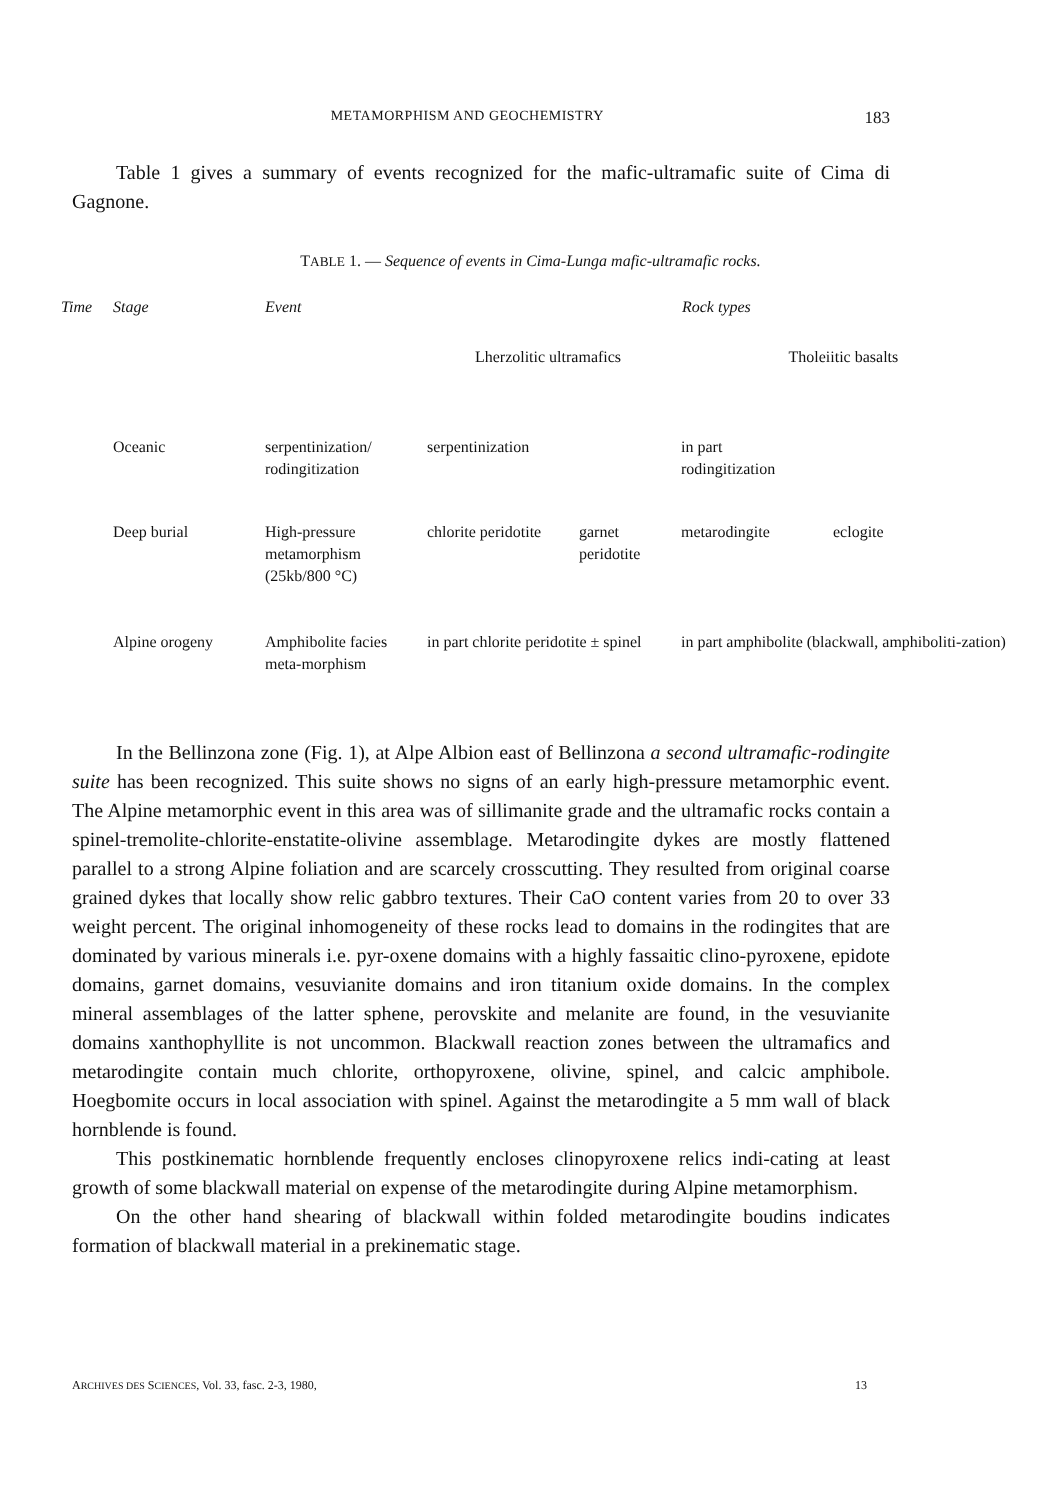METAMORPHISM AND GEOCHEMISTRY 183
Table 1 gives a summary of events recognized for the mafic-ultramafic suite of Cima di Gagnone.
TABLE 1. — Sequence of events in Cima-Lunga mafic-ultramafic rocks.
| Time | Stage | Event | Rock types | | | |
| --- | --- | --- | --- | --- | --- | --- |
| | | | Lherzolitic ultramafics | | Tholeiitic basalts | |
| | Oceanic | serpentinization/ rodingitization | serpentinization | | in part rodingitization | |
| | Deep burial | High-pressure metamorphism (25kb/800 °C) | chlorite peridotite | garnet peridotite | metarodingite | eclogite |
| | Alpine orogeny | Amphibolite facies meta-morphism | in part chlorite peridotite ± spinel | | in part amphibolite (blackwall, amphiboliti-zation) | |
In the Bellinzona zone (Fig. 1), at Alpe Albion east of Bellinzona a second ultramafic-rodingite suite has been recognized. This suite shows no signs of an early high-pressure metamorphic event. The Alpine metamorphic event in this area was of sillimanite grade and the ultramafic rocks contain a spinel-tremolite-chlorite-enstatite-olivine assemblage. Metarodingite dykes are mostly flattened parallel to a strong Alpine foliation and are scarcely crosscutting. They resulted from original coarse grained dykes that locally show relic gabbro textures. Their CaO content varies from 20 to over 33 weight percent. The original inhomogeneity of these rocks lead to domains in the rodingites that are dominated by various minerals i.e. pyr-oxene domains with a highly fassaitic clino-pyroxene, epidote domains, garnet domains, vesuvianite domains and iron titanium oxide domains. In the complex mineral assemblages of the latter sphene, perovskite and melanite are found, in the vesuvianite domains xanthophyllite is not uncommon. Blackwall reaction zones between the ultramafics and metarodingite contain much chlorite, orthopyroxene, olivine, spinel, and calcic amphibole. Hoegbomite occurs in local association with spinel. Against the metarodingite a 5 mm wall of black hornblende is found.
This postkinematic hornblende frequently encloses clinopyroxene relics indi-cating at least growth of some blackwall material on expense of the metarodingite during Alpine metamorphism.
On the other hand shearing of blackwall within folded metarodingite boudins indicates formation of blackwall material in a prekinematic stage.
ARCHIVES DES SCIENCES, Vol. 33, fasc. 2-3, 1980, 13